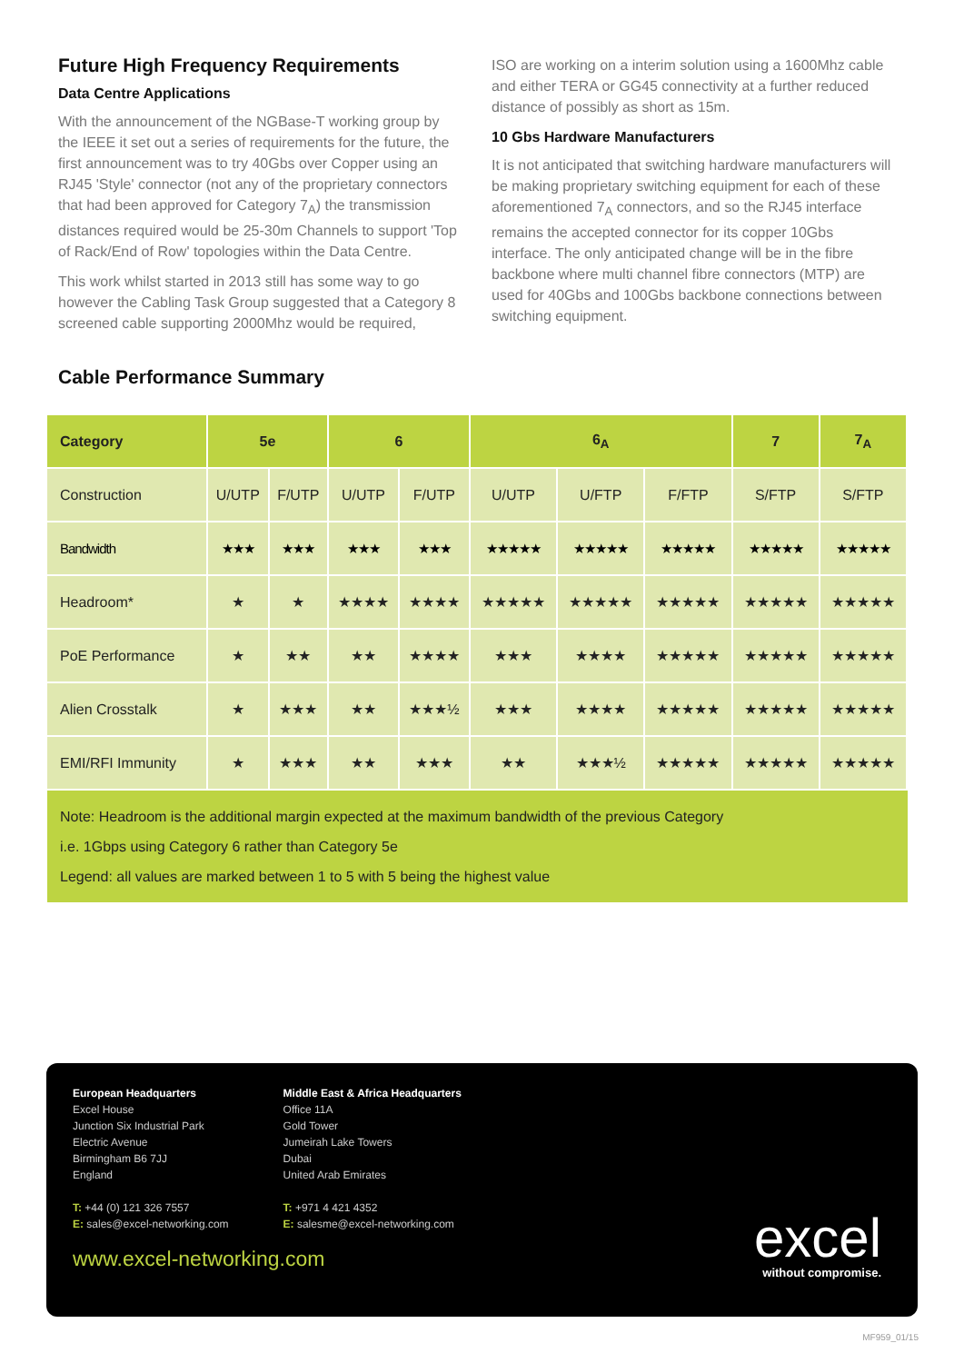Future High Frequency Requirements
Data Centre Applications
With the announcement of the NGBase-T working group by the IEEE it set out a series of requirements for the future, the first announcement was to try 40Gbs over Copper using an RJ45 'Style' connector (not any of the proprietary connectors that had been approved for Category 7<sub>A</sub>) the transmission distances required would be 25-30m Channels to support 'Top of Rack/End of Row' topologies within the Data Centre.
This work whilst started in 2013 still has some way to go however the Cabling Task Group suggested that a Category 8 screened cable supporting 2000Mhz would be required,
ISO are working on a interim solution using a 1600Mhz cable and either TERA or GG45 connectivity at a further reduced distance of possibly as short as 15m.
10 Gbs Hardware Manufacturers
It is not anticipated that switching hardware manufacturers will be making proprietary switching equipment for each of these aforementioned 7<sub>A</sub> connectors, and so the RJ45 interface remains the accepted connector for its copper 10Gbs interface. The only anticipated change will be in the fibre backbone where multi channel fibre connectors (MTP) are used for 40Gbs and 100Gbs backbone connections between switching equipment.
Cable Performance Summary
| Category | 5e | | 6 | | 6<sub>A</sub> | | | 7 | 7<sub>A</sub> |
| --- | --- | --- | --- | --- | --- | --- | --- | --- | --- |
| Construction | U/UTP | F/UTP | U/UTP | F/UTP | U/UTP | U/FTP | F/FTP | S/FTP | S/FTP |
| Bandwidth | ★★★ | ★★★ | ★★★ | ★★★ | ★★★★★ | ★★★★★ | ★★★★★ | ★★★★★ | ★★★★★ |
| Headroom* | ★ | ★ | ★★★★ | ★★★★ | ★★★★★ | ★★★★★ | ★★★★★ | ★★★★★ | ★★★★★ |
| PoE Performance | ★ | ★★ | ★★ | ★★★★ | ★★★ | ★★★★ | ★★★★★ | ★★★★★ | ★★★★★ |
| Alien Crosstalk | ★ | ★★★ | ★★ | ★★★½ | ★★★ | ★★★★ | ★★★★★ | ★★★★★ | ★★★★★ |
| EMI/RFI Immunity | ★ | ★★★ | ★★ | ★★★ | ★★ | ★★★½ | ★★★★★ | ★★★★★ | ★★★★★ |
Note: Headroom is the additional margin expected at the maximum bandwidth of the previous Category
i.e. 1Gbps using Category 6 rather than Category 5e
Legend: all values are marked between 1 to 5 with 5 being the highest value
European Headquarters
Excel House
Junction Six Industrial Park
Electric Avenue
Birmingham B6 7JJ
England
T: +44 (0) 121 326 7557
E: sales@excel-networking.com
Middle East & Africa Headquarters
Office 11A
Gold Tower
Jumeirah Lake Towers
Dubai
United Arab Emirates
T: +971 4 421 4352
E: salesme@excel-networking.com
www.excel-networking.com
excel
without compromise.
MF959_01/15